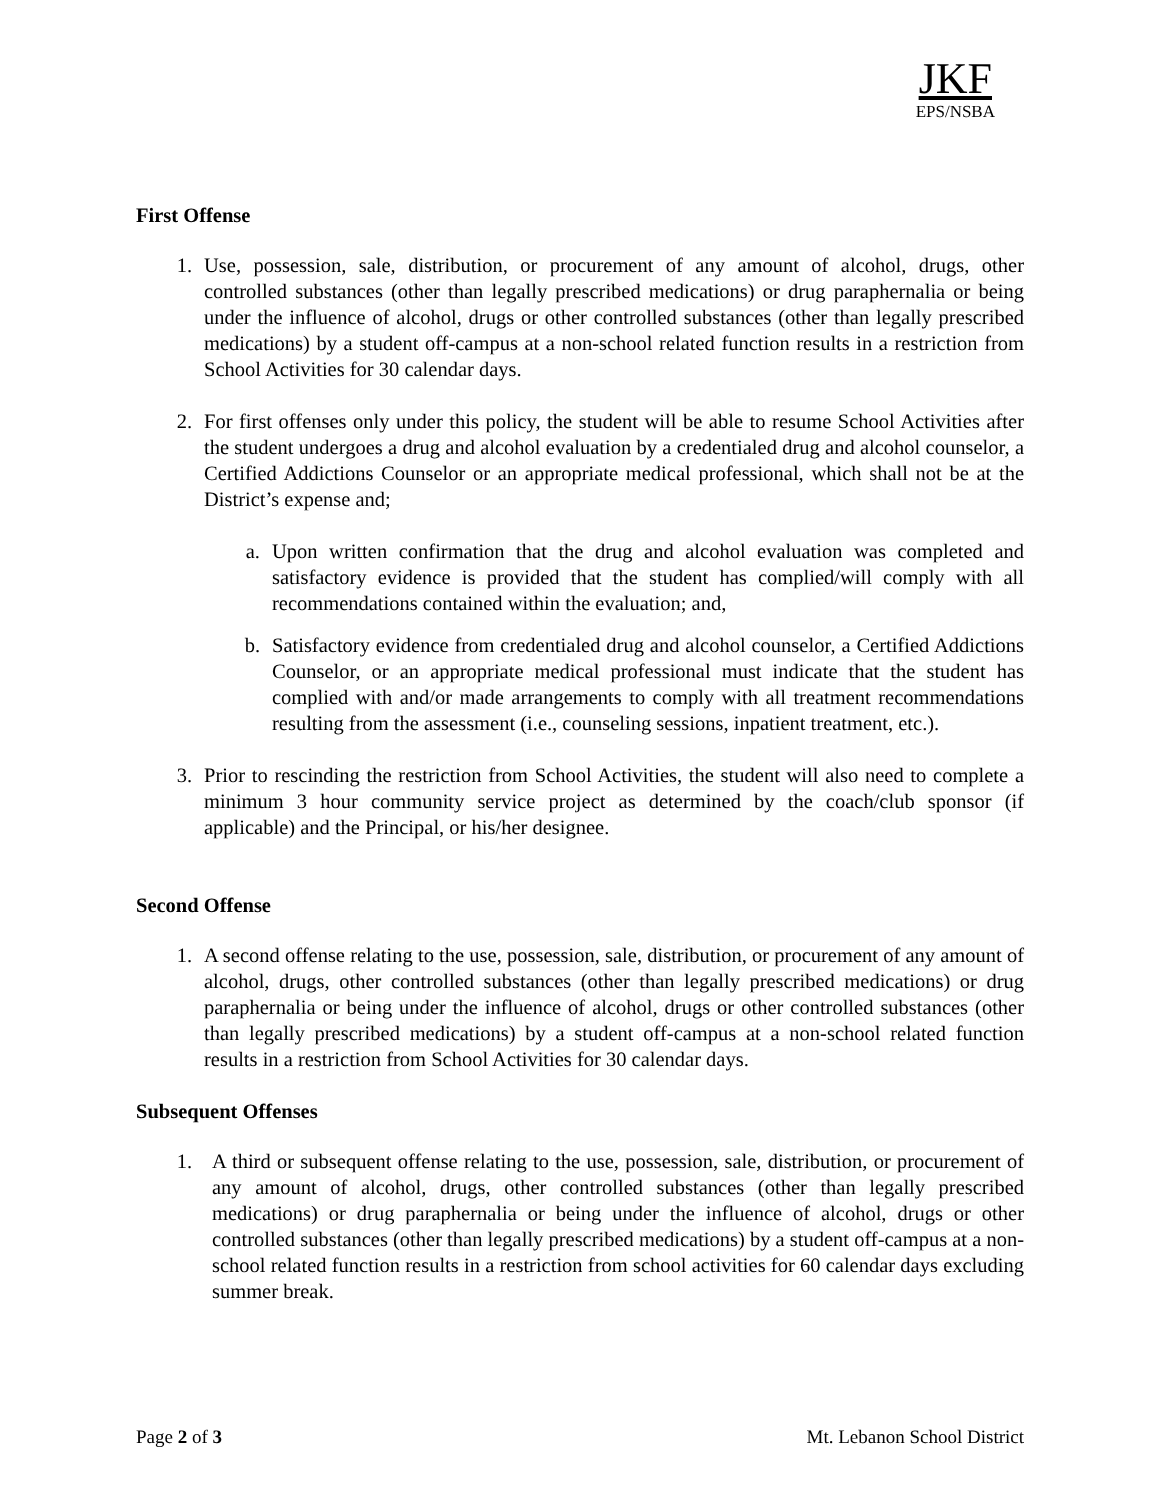JKF
EPS/NSBA
First Offense
1. Use, possession, sale, distribution, or procurement of any amount of alcohol, drugs, other controlled substances (other than legally prescribed medications) or drug paraphernalia or being under the influence of alcohol, drugs or other controlled substances (other than legally prescribed medications) by a student off-campus at a non-school related function results in a restriction from School Activities for 30 calendar days.
2. For first offenses only under this policy, the student will be able to resume School Activities after the student undergoes a drug and alcohol evaluation by a credentialed drug and alcohol counselor, a Certified Addictions Counselor or an appropriate medical professional, which shall not be at the District’s expense and;
a. Upon written confirmation that the drug and alcohol evaluation was completed and satisfactory evidence is provided that the student has complied/will comply with all recommendations contained within the evaluation; and,
b. Satisfactory evidence from credentialed drug and alcohol counselor, a Certified Addictions Counselor, or an appropriate medical professional must indicate that the student has complied with and/or made arrangements to comply with all treatment recommendations resulting from the assessment (i.e., counseling sessions, inpatient treatment, etc.).
3. Prior to rescinding the restriction from School Activities, the student will also need to complete a minimum 3 hour community service project as determined by the coach/club sponsor (if applicable) and the Principal, or his/her designee.
Second Offense
1. A second offense relating to the use, possession, sale, distribution, or procurement of any amount of alcohol, drugs, other controlled substances (other than legally prescribed medications) or drug paraphernalia or being under the influence of alcohol, drugs or other controlled substances (other than legally prescribed medications) by a student off-campus at a non-school related function results in a restriction from School Activities for 30 calendar days.
Subsequent Offenses
1. A third or subsequent offense relating to the use, possession, sale, distribution, or procurement of any amount of alcohol, drugs, other controlled substances (other than legally prescribed medications) or drug paraphernalia or being under the influence of alcohol, drugs or other controlled substances (other than legally prescribed medications) by a student off-campus at a non-school related function results in a restriction from school activities for 60 calendar days excluding summer break.
Page 2 of 3 Mt. Lebanon School District